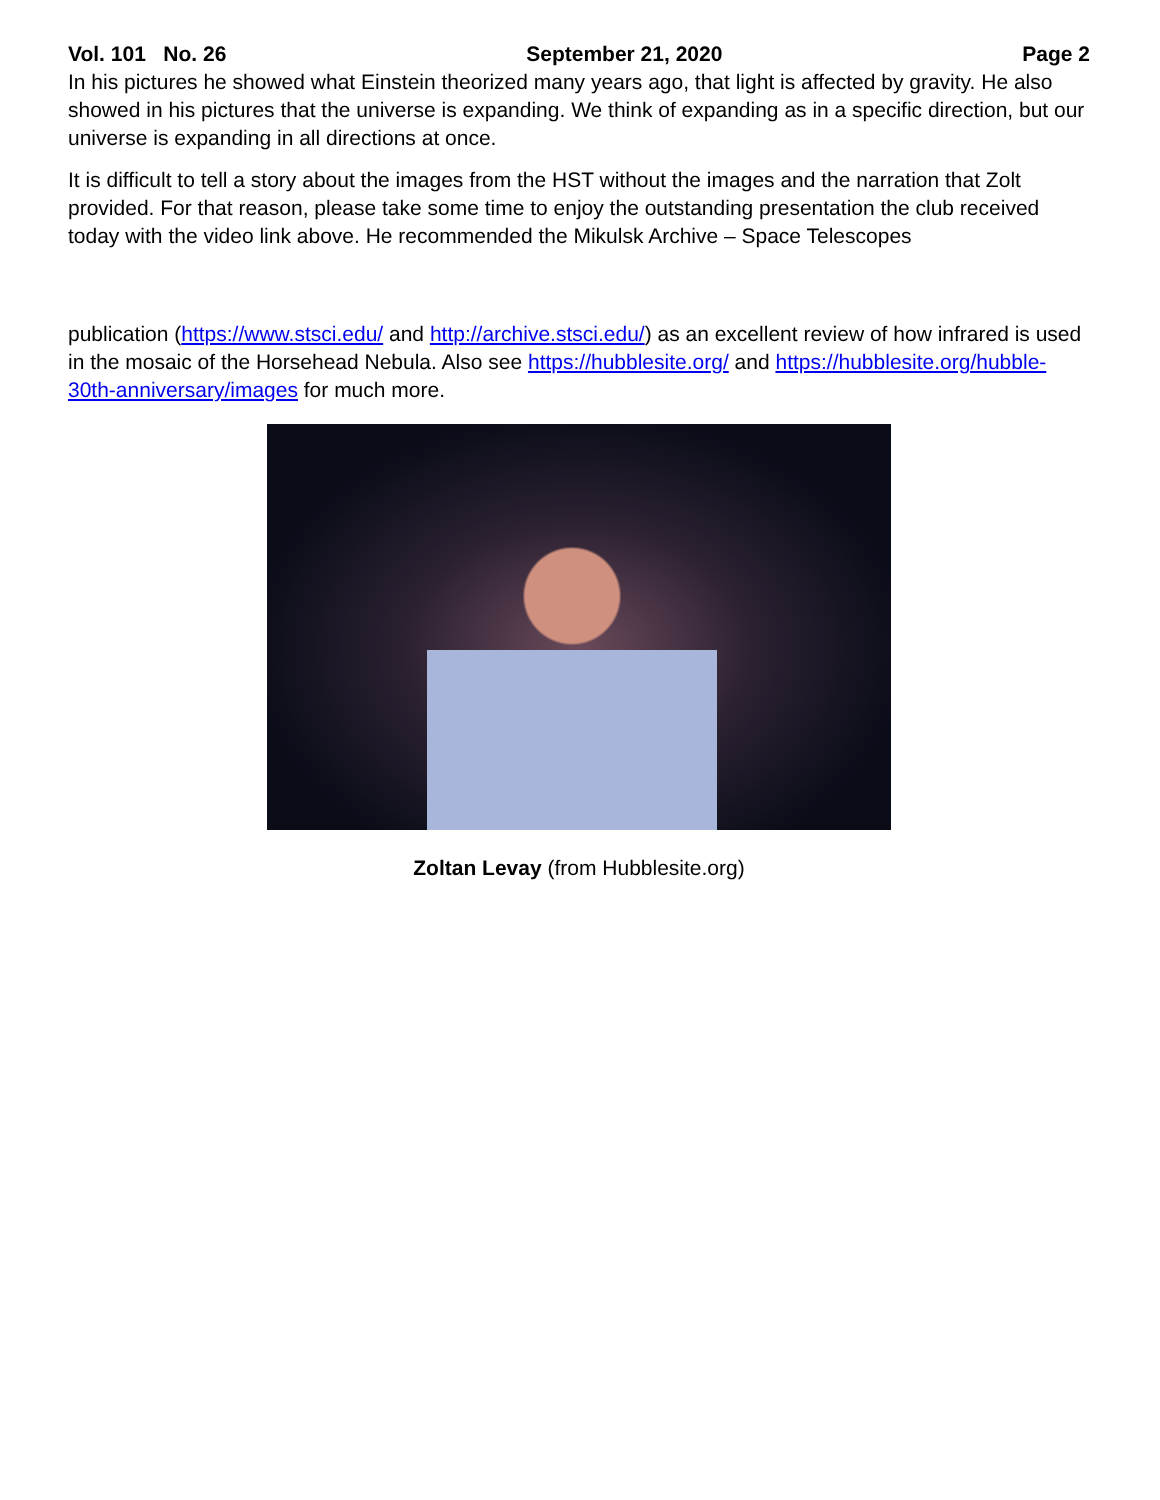Vol. 101 No. 26 September 21, 2020 Page 2
In his pictures he showed what Einstein theorized many years ago, that light is affected by gravity. He also showed in his pictures that the universe is expanding. We think of expanding as in a specific direction, but our universe is expanding in all directions at once.
It is difficult to tell a story about the images from the HST without the images and the narration that Zolt provided. For that reason, please take some time to enjoy the outstanding presentation the club received today with the video link above. He recommended the Mikulsk Archive – Space Telescopes
publication (https://www.stsci.edu/ and http://archive.stsci.edu/) as an excellent review of how infrared is used in the mosaic of the Horsehead Nebula. Also see https://hubblesite.org/ and https://hubblesite.org/hubble-30th-anniversary/images for much more.
Zoltan Levay (from Hubblesite.org)